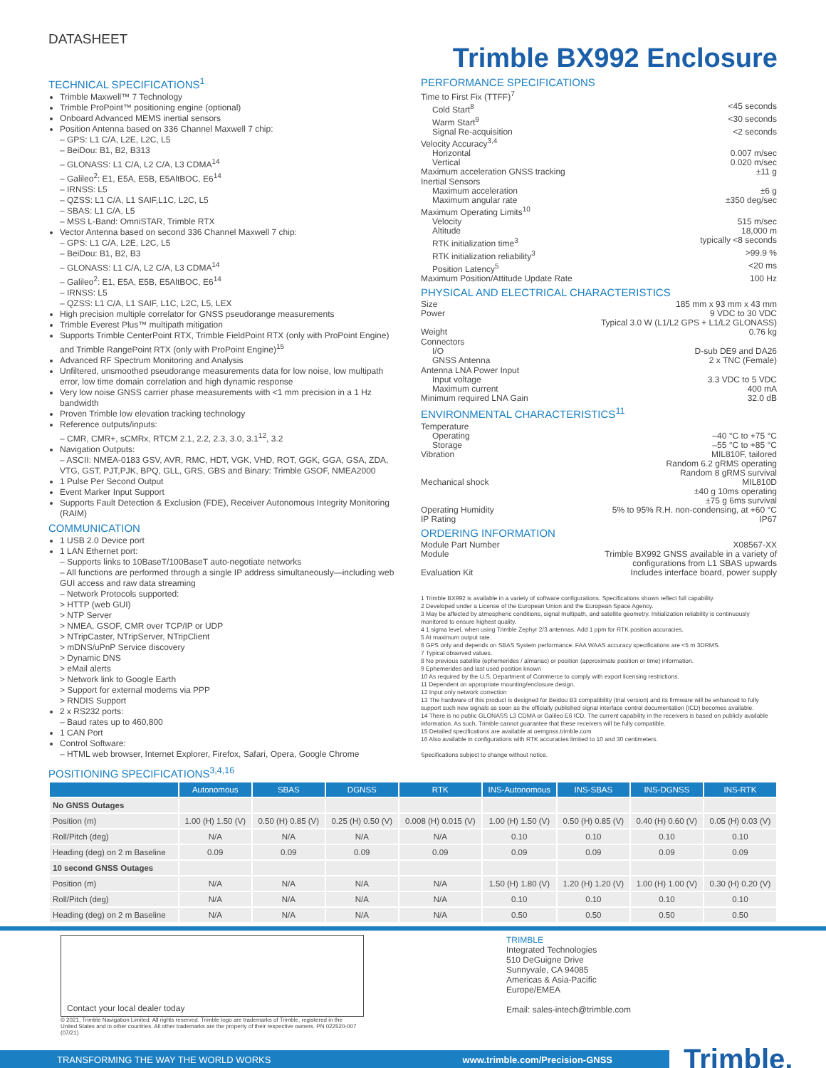DATASHEET
Trimble BX992 Enclosure
TECHNICAL SPECIFICATIONS<sup>1</sup>
Trimble Maxwell™ 7 Technology
Trimble ProPoint™ positioning engine (optional)
Onboard Advanced MEMS inertial sensors
Position Antenna based on 336 Channel Maxwell 7 chip:
– GPS: L1 C/A, L2E, L2C, L5
– BeiDou: B1, B2, B313
– GLONASS: L1 C/A, L2 C/A, L3 CDMA<sup>14</sup>
– Galileo<sup>2</sup>: E1, E5A, E5B, E5AltBOC, E6<sup>14</sup>
– IRNSS: L5
– QZSS: L1 C/A, L1 SAIF,L1C, L2C, L5
– SBAS: L1 C/A, L5
– MSS L-Band: OmniSTAR, Trimble RTX
Vector Antenna based on second 336 Channel Maxwell 7 chip:
– GPS: L1 C/A, L2E, L2C, L5
– BeiDou: B1, B2, B3
– GLONASS: L1 C/A, L2 C/A, L3 CDMA<sup>14</sup>
– Galileo<sup>2</sup>: E1, E5A, E5B, E5AltBOC, E6<sup>14</sup>
– IRNSS: L5
– QZSS: L1 C/A, L1 SAIF, L1C, L2C, L5, LEX
High precision multiple correlator for GNSS pseudorange measurements
Trimble Everest Plus™ multipath mitigation
Supports Trimble CenterPoint RTX, Trimble FieldPoint RTX (only with ProPoint Engine) and Trimble RangePoint RTX (only with ProPoint Engine)<sup>15</sup>
Advanced RF Spectrum Monitoring and Analysis
Unfiltered, unsmoothed pseudorange measurements data for low noise, low multipath error, low time domain correlation and high dynamic response
Very low noise GNSS carrier phase measurements with <1 mm precision in a 1 Hz bandwidth
Proven Trimble low elevation tracking technology
Reference outputs/inputs:
– CMR, CMR+, sCMRx, RTCM 2.1, 2.2, 2.3, 3.0, 3.1<sup>12</sup>, 3.2
Navigation Outputs:
– ASCII: NMEA-0183 GSV, AVR, RMC, HDT, VGK, VHD, ROT, GGK, GGA, GSA, ZDA, VTG, GST, PJT,PJK, BPQ, GLL, GRS, GBS and Binary: Trimble GSOF, NMEA2000
1 Pulse Per Second Output
Event Marker Input Support
Supports Fault Detection & Exclusion (FDE), Receiver Autonomous Integrity Monitoring (RAIM)
COMMUNICATION
1 USB 2.0 Device port
1 LAN Ethernet port:
– Supports links to 10BaseT/100BaseT auto-negotiate networks
– All functions are performed through a single IP address simultaneously—including web GUI access and raw data streaming
– Network Protocols supported:
> HTTP (web GUI)
> NTP Server
> NMEA, GSOF, CMR over TCP/IP or UDP
> NTripCaster, NTripServer, NTripClient
> mDNS/uPnP Service discovery
> Dynamic DNS
> eMail alerts
> Network link to Google Earth
> Support for external modems via PPP
> RNDIS Support
2 x RS232 ports:
– Baud rates up to 460,800
1 CAN Port
Control Software:
– HTML web browser, Internet Explorer, Firefox, Safari, Opera, Google Chrome
PERFORMANCE SPECIFICATIONS
Time to First Fix (TTFF)<sup>7</sup>
Cold Start<sup>8</sup> <45 seconds
Warm Start<sup>9</sup> <30 seconds
Signal Re-acquisition <2 seconds
Velocity Accuracy<sup>3,4</sup>
Horizontal 0.007 m/sec
Vertical 0.020 m/sec
Maximum acceleration GNSS tracking ±11 g
Inertial Sensors
Maximum acceleration ±6 g
Maximum angular rate ±350 deg/sec
Maximum Operating Limits<sup>10</sup>
Velocity 515 m/sec
Altitude 18,000 m
RTK initialization time<sup>3</sup> typically <8 seconds
RTK initialization reliability<sup>3</sup> >99.9 %
Position Latency<sup>5</sup> <20 ms
Maximum Position/Attitude Update Rate 100 Hz
PHYSICAL AND ELECTRICAL CHARACTERISTICS
Size 185 mm x 93 mm x 43 mm
Power 9 VDC to 30 VDC
Typical 3.0 W (L1/L2 GPS + L1/L2 GLONASS)
Weight 0.76 kg
Connectors
I/O D-sub DE9 and DA26
GNSS Antenna 2 x TNC (Female)
Antenna LNA Power Input
Input voltage 3.3 VDC to 5 VDC
Maximum current 400 mA
Minimum required LNA Gain 32.0 dB
ENVIRONMENTAL CHARACTERISTICS<sup>11</sup>
Temperature
Operating –40 °C to +75 °C
Storage –55 °C to +85 °C
Vibration MIL810F, tailored
Random 6.2 gRMS operating
Random 8 gRMS survival
Mechanical shock MIL810D
±40 g 10ms operating
±75 g 6ms survival
Operating Humidity 5% to 95% R.H. non-condensing, at +60 °C
IP Rating IP67
ORDERING INFORMATION
Module Part Number X08567-XX
Module Trimble BX992 GNSS available in a variety of
configurations from L1 SBAS upwards
Evaluation Kit Includes interface board, power supply
1 Trimble BX992 is available in a variety of software configurations. Specifications shown reflect full capability.
2 Developed under a License of the European Union and the European Space Agency.
3 May be affected by atmospheric conditions, signal multipath, and satellite geometry. Initialization reliability is continuously monitored to ensure highest quality.
4 1 sigma level, when using Trimble Zephyr 2/3 antennas. Add 1 ppm for RTK position accuracies.
5 At maximum output rate.
6 GPS only and depends on SBAS System performance. FAA WAAS accuracy specifications are <5 m 3DRMS.
7 Typical observed values.
8 No previous satellite (ephemerides / almanac) or position (approximate position or time) information.
9 Ephemerides and last used position known
10 As required by the U.S. Department of Commerce to comply with export licensing restrictions.
11 Dependent on appropriate mounting/enclosure design.
12 Input only network correction
13 The hardware of this product is designed for Beidou B3 compatibility (trial version) and its firmware will be enhanced to fully support such new signals as soon as the officially published signal interface control documentation (ICD) becomes available.
14 There is no public GLONASS L3 CDMA or Galileo E6 ICD. The current capability in the receivers is based on publicly available information. As such, Trimble cannot guarantee that these receivers will be fully compatible.
15 Detailed specifications are available at oemgnss.trimble.com
16 Also available in configurations with RTK accuracies limited to 10 and 30 centimeters.
Specifications subject to change without notice.
POSITIONING SPECIFICATIONS<sup>3,4,16</sup>
| | Autonomous | SBAS | DGNSS | RTK | INS-Autonomous | INS-SBAS | INS-DGNSS | INS-RTK |
| --- | --- | --- | --- | --- | --- | --- | --- | --- |
| No GNSS Outages | | | | | | | | |
| Position (m) | 1.00 (H) 1.50 (V) | 0.50 (H) 0.85 (V) | 0.25 (H) 0.50 (V) | 0.008 (H) 0.015 (V) | 1.00 (H) 1.50 (V) | 0.50 (H) 0.85 (V) | 0.40 (H) 0.60 (V) | 0.05 (H) 0.03 (V) |
| Roll/Pitch (deg) | N/A | N/A | N/A | N/A | 0.10 | 0.10 | 0.10 | 0.10 |
| Heading (deg) on 2 m Baseline | 0.09 | 0.09 | 0.09 | 0.09 | 0.09 | 0.09 | 0.09 | 0.09 |
| 10 second GNSS Outages | | | | | | | | |
| Position (m) | N/A | N/A | N/A | N/A | 1.50 (H) 1.80 (V) | 1.20 (H) 1.20 (V) | 1.00 (H) 1.00 (V) | 0.30 (H) 0.20 (V) |
| Roll/Pitch (deg) | N/A | N/A | N/A | N/A | 0.10 | 0.10 | 0.10 | 0.10 |
| Heading (deg) on 2 m Baseline | N/A | N/A | N/A | N/A | 0.50 | 0.50 | 0.50 | 0.50 |
Contact your local dealer today
© 2021, Trimble Navigation Limited. All rights reserved. Trimble logo are trademarks of Trimble, registered in the United States and in other countries. All other trademarks are the property of their respective owners. PN 022520-007 (07/21)
TRIMBLE
Integrated Technologies
510 DeGuigne Drive
Sunnyvale, CA 94085
Americas & Asia-Pacific
Europe/EMEA
Email: sales-intech@trimble.com
TRANSFORMING THE WAY THE WORLD WORKS www.trimble.com/Precision-GNSS
Trimble.